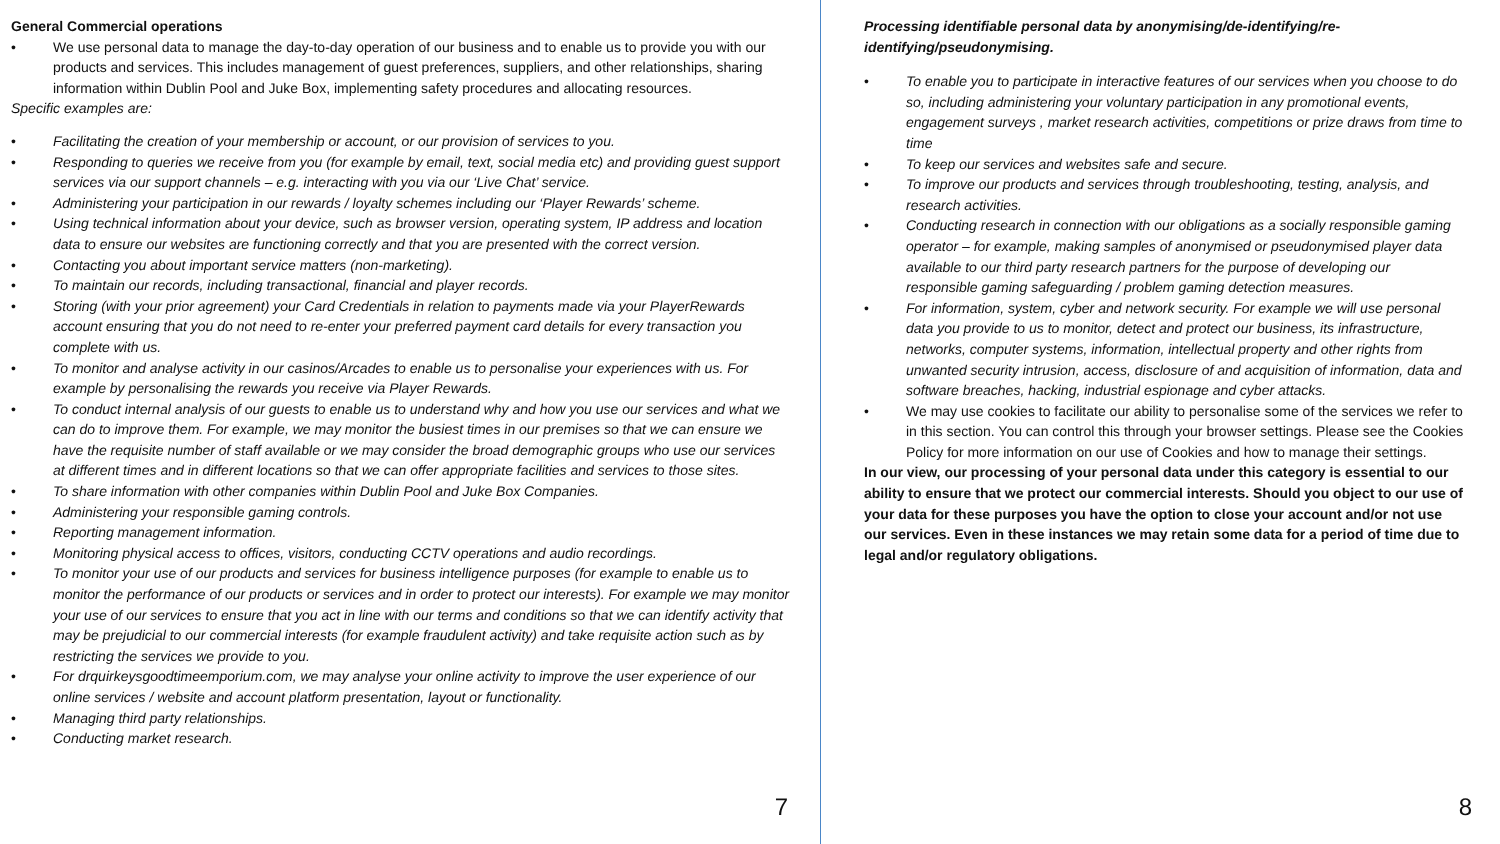General Commercial operations
• We use personal data to manage the day-to-day operation of our business and to enable us to provide you with our products and services. This includes management of guest preferences, suppliers, and other relationships, sharing information within Dublin Pool and Juke Box, implementing safety procedures and allocating resources.
Specific examples are:
• Facilitating the creation of your membership or account, or our provision of services to you.
• Responding to queries we receive from you (for example by email, text, social media etc) and providing guest support services via our support channels – e.g. interacting with you via our ‘Live Chat’ service.
• Administering your participation in our rewards / loyalty schemes including our ‘Player Rewards’ scheme.
• Using technical information about your device, such as browser version, operating system, IP address and location data to ensure our websites are functioning correctly and that you are presented with the correct version.
• Contacting you about important service matters (non-marketing).
• To maintain our records, including transactional, financial and player records.
• Storing (with your prior agreement) your Card Credentials in relation to payments made via your PlayerRewards account ensuring that you do not need to re-enter your preferred payment card details for every transaction you complete with us.
• To monitor and analyse activity in our casinos/Arcades to enable us to personalise your experiences with us. For example by personalising the rewards you receive via Player Rewards.
• To conduct internal analysis of our guests to enable us to understand why and how you use our services and what we can do to improve them. For example, we may monitor the busiest times in our premises so that we can ensure we have the requisite number of staff available or we may consider the broad demographic groups who use our services at different times and in different locations so that we can offer appropriate facilities and services to those sites.
• To share information with other companies within Dublin Pool and Juke Box Companies.
• Administering your responsible gaming controls.
• Reporting management information.
• Monitoring physical access to offices, visitors, conducting CCTV operations and audio recordings.
• To monitor your use of our products and services for business intelligence purposes (for example to enable us to monitor the performance of our products or services and in order to protect our interests). For example we may monitor your use of our services to ensure that you act in line with our terms and conditions so that we can identify activity that may be prejudicial to our commercial interests (for example fraudulent activity) and take requisite action such as by restricting the services we provide to you.
• For drquirkeysgoodtimeemporium.com, we may analyse your online activity to improve the user experience of our online services / website and account platform presentation, layout or functionality.
• Managing third party relationships.
• Conducting market research.
7
Processing identifiable personal data by anonymising/de-identifying/re-identifying/pseudonymising.
• To enable you to participate in interactive features of our services when you choose to do so, including administering your voluntary participation in any promotional events, engagement surveys , market research activities, competitions or prize draws from time to time
• To keep our services and websites safe and secure.
• To improve our products and services through troubleshooting, testing, analysis, and research activities.
• Conducting research in connection with our obligations as a socially responsible gaming operator – for example, making samples of anonymised or pseudonymised player data available to our third party research partners for the purpose of developing our responsible gaming safeguarding / problem gaming detection measures.
• For information, system, cyber and network security. For example we will use personal data you provide to us to monitor, detect and protect our business, its infrastructure, networks, computer systems, information, intellectual property and other rights from unwanted security intrusion, access, disclosure of and acquisition of information, data and software breaches, hacking, industrial espionage and cyber attacks.
• We may use cookies to facilitate our ability to personalise some of the services we refer to in this section. You can control this through your browser settings. Please see the Cookies Policy for more information on our use of Cookies and how to manage their settings.
In our view, our processing of your personal data under this category is essential to our ability to ensure that we protect our commercial interests. Should you object to our use of your data for these purposes you have the option to close your account and/or not use our services. Even in these instances we may retain some data for a period of time due to legal and/or regulatory obligations.
8